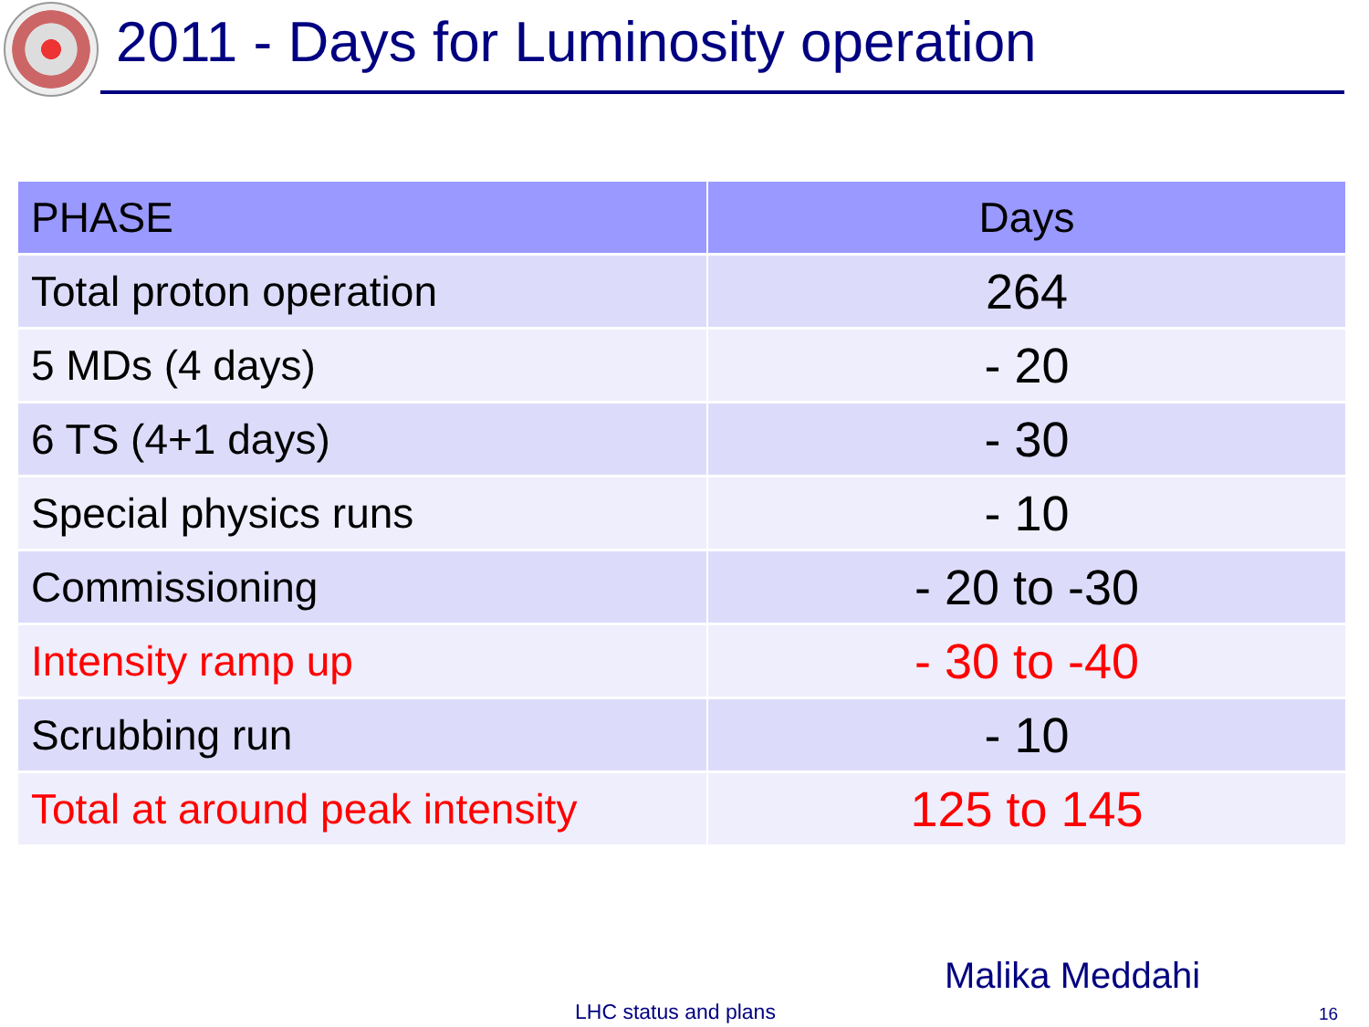2011 - Days for Luminosity operation
| PHASE | Days |
| --- | --- |
| Total proton operation | 264 |
| 5 MDs (4 days) | - 20 |
| 6 TS (4+1 days) | - 30 |
| Special physics runs | - 10 |
| Commissioning | - 20 to -30 |
| Intensity ramp up | - 30 to -40 |
| Scrubbing run | - 10 |
| Total at around peak intensity | 125 to 145 |
Malika Meddahi
LHC status and plans 16